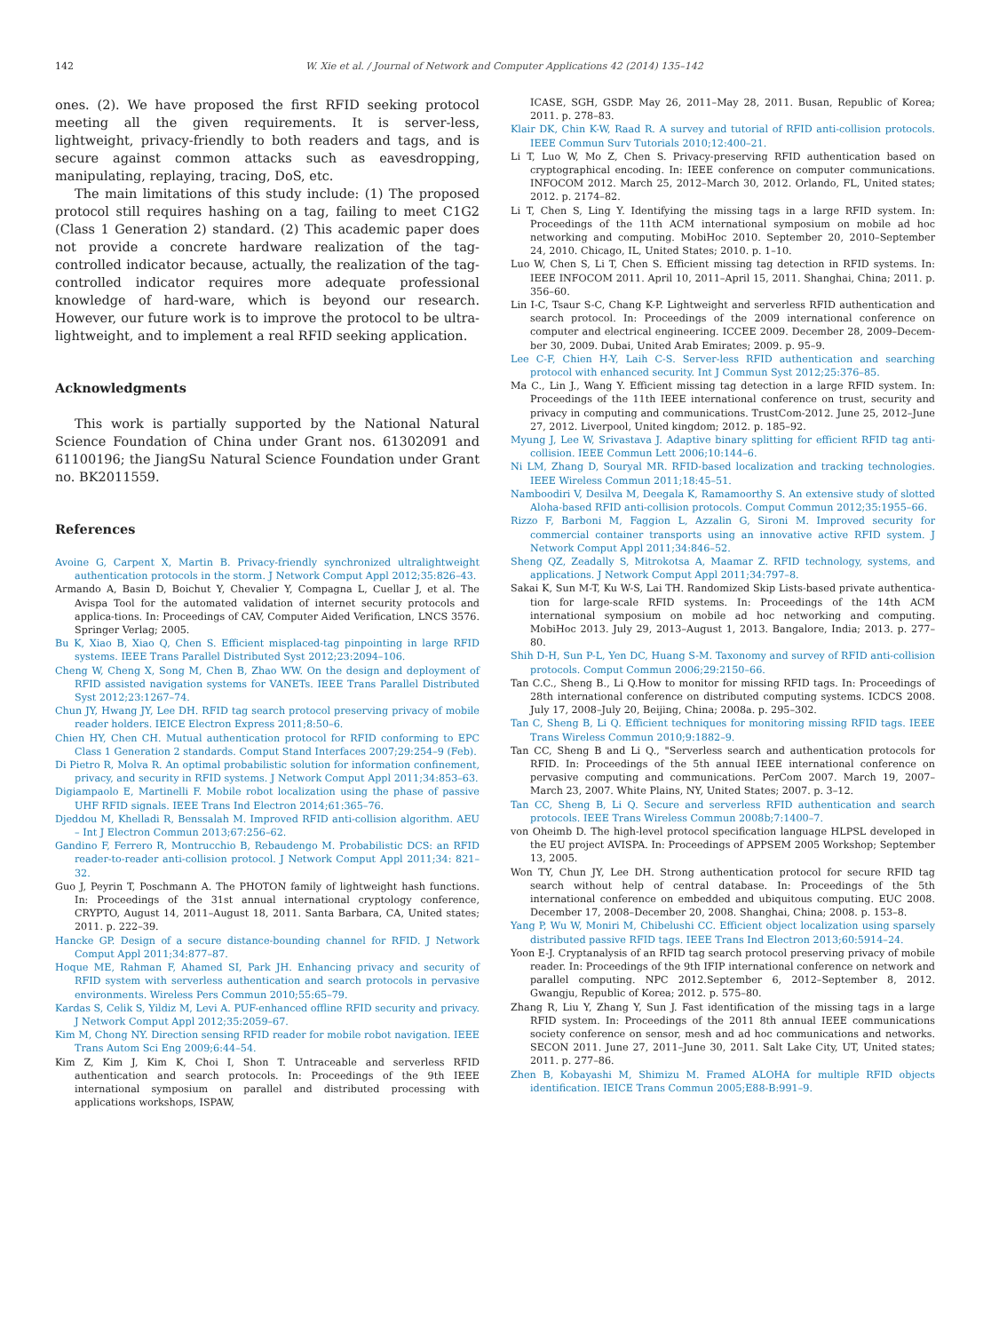142 W. Xie et al. / Journal of Network and Computer Applications 42 (2014) 135–142
ones. (2). We have proposed the first RFID seeking protocol meeting all the given requirements. It is server-less, lightweight, privacy-friendly to both readers and tags, and is secure against common attacks such as eavesdropping, manipulating, replaying, tracing, DoS, etc.
The main limitations of this study include: (1) The proposed protocol still requires hashing on a tag, failing to meet C1G2 (Class 1 Generation 2) standard. (2) This academic paper does not provide a concrete hardware realization of the tag-controlled indicator because, actually, the realization of the tag-controlled indicator requires more adequate professional knowledge of hard-ware, which is beyond our research. However, our future work is to improve the protocol to be ultra-lightweight, and to implement a real RFID seeking application.
Acknowledgments
This work is partially supported by the National Natural Science Foundation of China under Grant nos. 61302091 and 61100196; the JiangSu Natural Science Foundation under Grant no. BK2011559.
References
Avoine G, Carpent X, Martin B. Privacy-friendly synchronized ultralightweight authentication protocols in the storm. J Network Comput Appl 2012;35:826–43.
Armando A, Basin D, Boichut Y, Chevalier Y, Compagna L, Cuellar J, et al. The Avispa Tool for the automated validation of internet security protocols and applica-tions. In: Proceedings of CAV, Computer Aided Verification, LNCS 3576. Springer Verlag; 2005.
Bu K, Xiao B, Xiao Q, Chen S. Efficient misplaced-tag pinpointing in large RFID systems. IEEE Trans Parallel Distributed Syst 2012;23:2094–106.
Cheng W, Cheng X, Song M, Chen B, Zhao WW. On the design and deployment of RFID assisted navigation systems for VANETs. IEEE Trans Parallel Distributed Syst 2012;23:1267–74.
Chun JY, Hwang JY, Lee DH. RFID tag search protocol preserving privacy of mobile reader holders. IEICE Electron Express 2011;8:50–6.
Chien HY, Chen CH. Mutual authentication protocol for RFID conforming to EPC Class 1 Generation 2 standards. Comput Stand Interfaces 2007;29:254–9 (Feb).
Di Pietro R, Molva R. An optimal probabilistic solution for information confinement, privacy, and security in RFID systems. J Network Comput Appl 2011;34:853–63.
Digiampaolo E, Martinelli F. Mobile robot localization using the phase of passive UHF RFID signals. IEEE Trans Ind Electron 2014;61:365–76.
Djeddou M, Khelladi R, Benssalah M. Improved RFID anti-collision algorithm. AEU – Int J Electron Commun 2013;67:256–62.
Gandino F, Ferrero R, Montrucchio B, Rebaudengo M. Probabilistic DCS: an RFID reader-to-reader anti-collision protocol. J Network Comput Appl 2011;34: 821–32.
Guo J, Peyrin T, Poschmann A. The PHOTON family of lightweight hash functions. In: Proceedings of the 31st annual international cryptology conference, CRYPTO, August 14, 2011–August 18, 2011. Santa Barbara, CA, United states; 2011. p. 222–39.
Hancke GP. Design of a secure distance-bounding channel for RFID. J Network Comput Appl 2011;34:877–87.
Hoque ME, Rahman F, Ahamed SI, Park JH. Enhancing privacy and security of RFID system with serverless authentication and search protocols in pervasive environments. Wireless Pers Commun 2010;55:65–79.
Kardas S, Celik S, Yildiz M, Levi A. PUF-enhanced offline RFID security and privacy. J Network Comput Appl 2012;35:2059–67.
Kim M, Chong NY. Direction sensing RFID reader for mobile robot navigation. IEEE Trans Autom Sci Eng 2009;6:44–54.
Kim Z, Kim J, Kim K, Choi I, Shon T. Untraceable and serverless RFID authentication and search protocols. In: Proceedings of the 9th IEEE international symposium on parallel and distributed processing with applications workshops, ISPAW,
ICASE, SGH, GSDP. May 26, 2011–May 28, 2011. Busan, Republic of Korea; 2011. p. 278–83.
Klair DK, Chin K-W, Raad R. A survey and tutorial of RFID anti-collision protocols. IEEE Commun Surv Tutorials 2010;12:400–21.
Li T, Luo W, Mo Z, Chen S. Privacy-preserving RFID authentication based on cryptographical encoding. In: IEEE conference on computer communications. INFOCOM 2012. March 25, 2012–March 30, 2012. Orlando, FL, United states; 2012. p. 2174–82.
Li T, Chen S, Ling Y. Identifying the missing tags in a large RFID system. In: Proceedings of the 11th ACM international symposium on mobile ad hoc networking and computing. MobiHoc 2010. September 20, 2010–September 24, 2010. Chicago, IL, United States; 2010. p. 1–10.
Luo W, Chen S, Li T, Chen S. Efficient missing tag detection in RFID systems. In: IEEE INFOCOM 2011. April 10, 2011–April 15, 2011. Shanghai, China; 2011. p. 356–60.
Lin I-C, Tsaur S-C, Chang K-P. Lightweight and serverless RFID authentication and search protocol. In: Proceedings of the 2009 international conference on computer and electrical engineering. ICCEE 2009. December 28, 2009–Decem-ber 30, 2009. Dubai, United Arab Emirates; 2009. p. 95–9.
Lee C-F, Chien H-Y, Laih C-S. Server-less RFID authentication and searching protocol with enhanced security. Int J Commun Syst 2012;25:376–85.
Ma C., Lin J., Wang Y. Efficient missing tag detection in a large RFID system. In: Proceedings of the 11th IEEE international conference on trust, security and privacy in computing and communications. TrustCom-2012. June 25, 2012–June 27, 2012. Liverpool, United kingdom; 2012. p. 185–92.
Myung J, Lee W, Srivastava J. Adaptive binary splitting for efficient RFID tag anti-collision. IEEE Commun Lett 2006;10:144–6.
Ni LM, Zhang D, Souryal MR. RFID-based localization and tracking technologies. IEEE Wireless Commun 2011;18:45–51.
Namboodiri V, Desilva M, Deegala K, Ramamoorthy S. An extensive study of slotted Aloha-based RFID anti-collision protocols. Comput Commun 2012;35:1955–66.
Rizzo F, Barboni M, Faggion L, Azzalin G, Sironi M. Improved security for commercial container transports using an innovative active RFID system. J Network Comput Appl 2011;34:846–52.
Sheng QZ, Zeadally S, Mitrokotsa A, Maamar Z. RFID technology, systems, and applications. J Network Comput Appl 2011;34:797–8.
Sakai K, Sun M-T, Ku W-S, Lai TH. Randomized Skip Lists-based private authentica-tion for large-scale RFID systems. In: Proceedings of the 14th ACM international symposium on mobile ad hoc networking and computing. MobiHoc 2013. July 29, 2013–August 1, 2013. Bangalore, India; 2013. p. 277–80.
Shih D-H, Sun P-L, Yen DC, Huang S-M. Taxonomy and survey of RFID anti-collision protocols. Comput Commun 2006;29:2150–66.
Tan C.C., Sheng B., Li Q.How to monitor for missing RFID tags. In: Proceedings of 28th international conference on distributed computing systems. ICDCS 2008. July 17, 2008–July 20, Beijing, China; 2008a. p. 295–302.
Tan C, Sheng B, Li Q. Efficient techniques for monitoring missing RFID tags. IEEE Trans Wireless Commun 2010;9:1882–9.
Tan CC, Sheng B and Li Q., "Serverless search and authentication protocols for RFID. In: Proceedings of the 5th annual IEEE international conference on pervasive computing and communications. PerCom 2007. March 19, 2007–March 23, 2007. White Plains, NY, United States; 2007. p. 3–12.
Tan CC, Sheng B, Li Q. Secure and serverless RFID authentication and search protocols. IEEE Trans Wireless Commun 2008b;7:1400–7.
von Oheimb D. The high-level protocol specification language HLPSL developed in the EU project AVISPA. In: Proceedings of APPSEM 2005 Workshop; September 13, 2005.
Won TY, Chun JY, Lee DH. Strong authentication protocol for secure RFID tag search without help of central database. In: Proceedings of the 5th international conference on embedded and ubiquitous computing. EUC 2008. December 17, 2008–December 20, 2008. Shanghai, China; 2008. p. 153–8.
Yang P, Wu W, Moniri M, Chibelushi CC. Efficient object localization using sparsely distributed passive RFID tags. IEEE Trans Ind Electron 2013;60:5914–24.
Yoon E-J. Cryptanalysis of an RFID tag search protocol preserving privacy of mobile reader. In: Proceedings of the 9th IFIP international conference on network and parallel computing. NPC 2012.September 6, 2012–September 8, 2012. Gwangju, Republic of Korea; 2012. p. 575–80.
Zhang R, Liu Y, Zhang Y, Sun J. Fast identification of the missing tags in a large RFID system. In: Proceedings of the 2011 8th annual IEEE communications society conference on sensor, mesh and ad hoc communications and networks. SECON 2011. June 27, 2011–June 30, 2011. Salt Lake City, UT, United states; 2011. p. 277–86.
Zhen B, Kobayashi M, Shimizu M. Framed ALOHA for multiple RFID objects identification. IEICE Trans Commun 2005;E88-B:991–9.